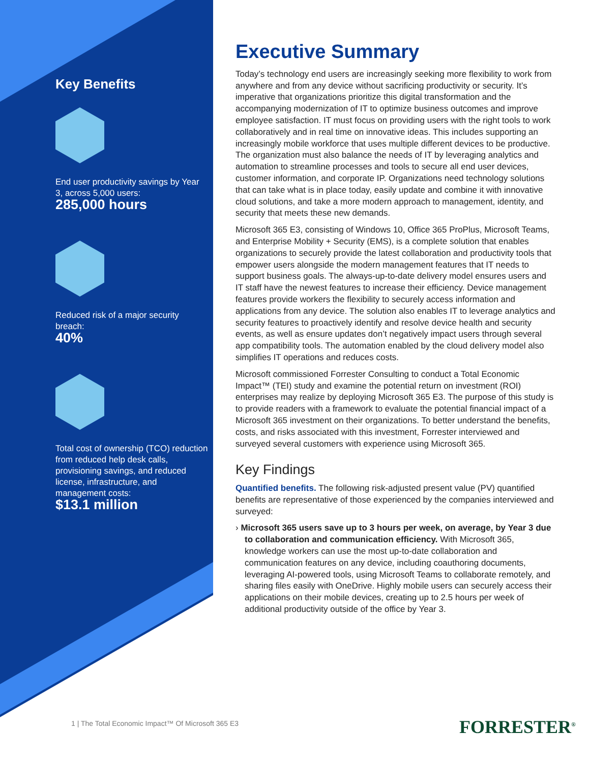Key Benefits
End user productivity savings by Year 3, across 5,000 users:
285,000 hours
Reduced risk of a major security breach:
40%
Total cost of ownership (TCO) reduction from reduced help desk calls, provisioning savings, and reduced license, infrastructure, and management costs:
$13.1 million
Executive Summary
Today’s technology end users are increasingly seeking more flexibility to work from anywhere and from any device without sacrificing productivity or security. It’s imperative that organizations prioritize this digital transformation and the accompanying modernization of IT to optimize business outcomes and improve employee satisfaction. IT must focus on providing users with the right tools to work collaboratively and in real time on innovative ideas. This includes supporting an increasingly mobile workforce that uses multiple different devices to be productive. The organization must also balance the needs of IT by leveraging analytics and automation to streamline processes and tools to secure all end user devices, customer information, and corporate IP. Organizations need technology solutions that can take what is in place today, easily update and combine it with innovative cloud solutions, and take a more modern approach to management, identity, and security that meets these new demands.
Microsoft 365 E3, consisting of Windows 10, Office 365 ProPlus, Microsoft Teams, and Enterprise Mobility + Security (EMS), is a complete solution that enables organizations to securely provide the latest collaboration and productivity tools that empower users alongside the modern management features that IT needs to support business goals. The always-up-to-date delivery model ensures users and IT staff have the newest features to increase their efficiency. Device management features provide workers the flexibility to securely access information and applications from any device. The solution also enables IT to leverage analytics and security features to proactively identify and resolve device health and security events, as well as ensure updates don’t negatively impact users through several app compatibility tools. The automation enabled by the cloud delivery model also simplifies IT operations and reduces costs.
Microsoft commissioned Forrester Consulting to conduct a Total Economic Impact™ (TEI) study and examine the potential return on investment (ROI) enterprises may realize by deploying Microsoft 365 E3. The purpose of this study is to provide readers with a framework to evaluate the potential financial impact of a Microsoft 365 investment on their organizations. To better understand the benefits, costs, and risks associated with this investment, Forrester interviewed and surveyed several customers with experience using Microsoft 365.
Key Findings
Quantified benefits. The following risk-adjusted present value (PV) quantified benefits are representative of those experienced by the companies interviewed and surveyed:
› Microsoft 365 users save up to 3 hours per week, on average, by Year 3 due to collaboration and communication efficiency. With Microsoft 365, knowledge workers can use the most up-to-date collaboration and communication features on any device, including coauthoring documents, leveraging AI-powered tools, using Microsoft Teams to collaborate remotely, and sharing files easily with OneDrive. Highly mobile users can securely access their applications on their mobile devices, creating up to 2.5 hours per week of additional productivity outside of the office by Year 3.
1 | The Total Economic Impact™ Of Microsoft 365 E3
FORRESTER<sup>®</sup>